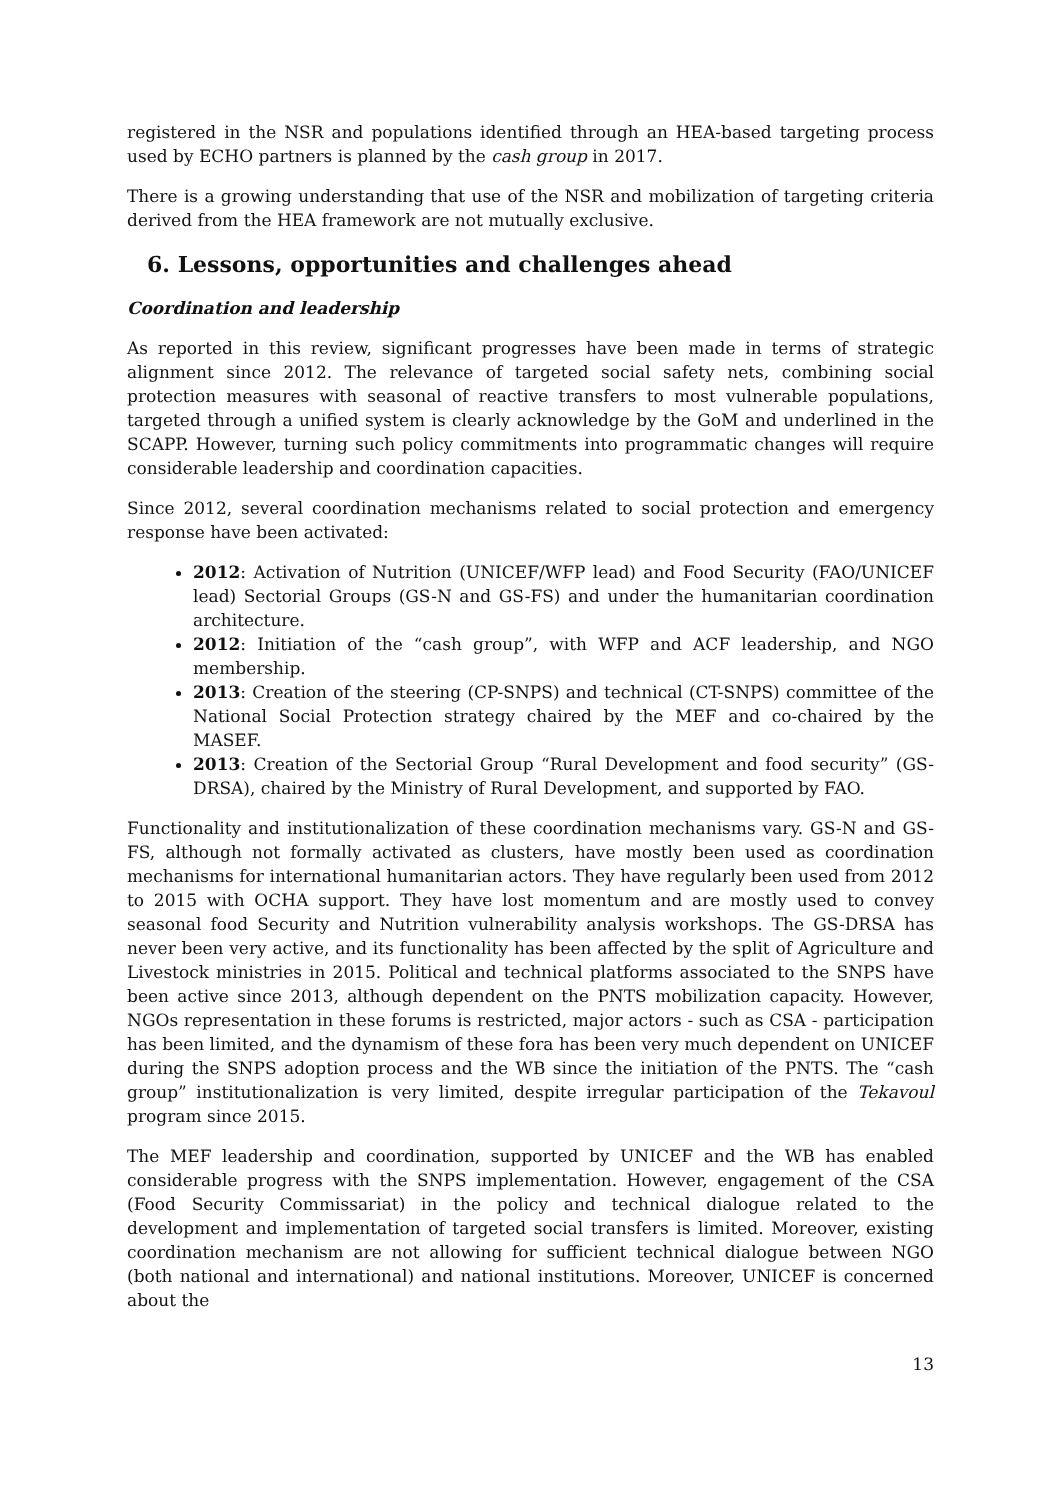registered in the NSR and populations identified through an HEA-based targeting process used by ECHO partners is planned by the cash group in 2017.
There is a growing understanding that use of the NSR and mobilization of targeting criteria derived from the HEA framework are not mutually exclusive.
6. Lessons, opportunities and challenges ahead
Coordination and leadership
As reported in this review, significant progresses have been made in terms of strategic alignment since 2012. The relevance of targeted social safety nets, combining social protection measures with seasonal of reactive transfers to most vulnerable populations, targeted through a unified system is clearly acknowledge by the GoM and underlined in the SCAPP. However, turning such policy commitments into programmatic changes will require considerable leadership and coordination capacities.
Since 2012, several coordination mechanisms related to social protection and emergency response have been activated:
2012: Activation of Nutrition (UNICEF/WFP lead) and Food Security (FAO/UNICEF lead) Sectorial Groups (GS-N and GS-FS) and under the humanitarian coordination architecture.
2012: Initiation of the “cash group”, with WFP and ACF leadership, and NGO membership.
2013: Creation of the steering (CP-SNPS) and technical (CT-SNPS) committee of the National Social Protection strategy chaired by the MEF and co-chaired by the MASEF.
2013: Creation of the Sectorial Group “Rural Development and food security” (GS-DRSA), chaired by the Ministry of Rural Development, and supported by FAO.
Functionality and institutionalization of these coordination mechanisms vary. GS-N and GS-FS, although not formally activated as clusters, have mostly been used as coordination mechanisms for international humanitarian actors. They have regularly been used from 2012 to 2015 with OCHA support. They have lost momentum and are mostly used to convey seasonal food Security and Nutrition vulnerability analysis workshops. The GS-DRSA has never been very active, and its functionality has been affected by the split of Agriculture and Livestock ministries in 2015. Political and technical platforms associated to the SNPS have been active since 2013, although dependent on the PNTS mobilization capacity. However, NGOs representation in these forums is restricted, major actors - such as CSA - participation has been limited, and the dynamism of these fora has been very much dependent on UNICEF during the SNPS adoption process and the WB since the initiation of the PNTS. The “cash group” institutionalization is very limited, despite irregular participation of the Tekavoul program since 2015.
The MEF leadership and coordination, supported by UNICEF and the WB has enabled considerable progress with the SNPS implementation. However, engagement of the CSA (Food Security Commissariat) in the policy and technical dialogue related to the development and implementation of targeted social transfers is limited. Moreover, existing coordination mechanism are not allowing for sufficient technical dialogue between NGO (both national and international) and national institutions. Moreover, UNICEF is concerned about the
13